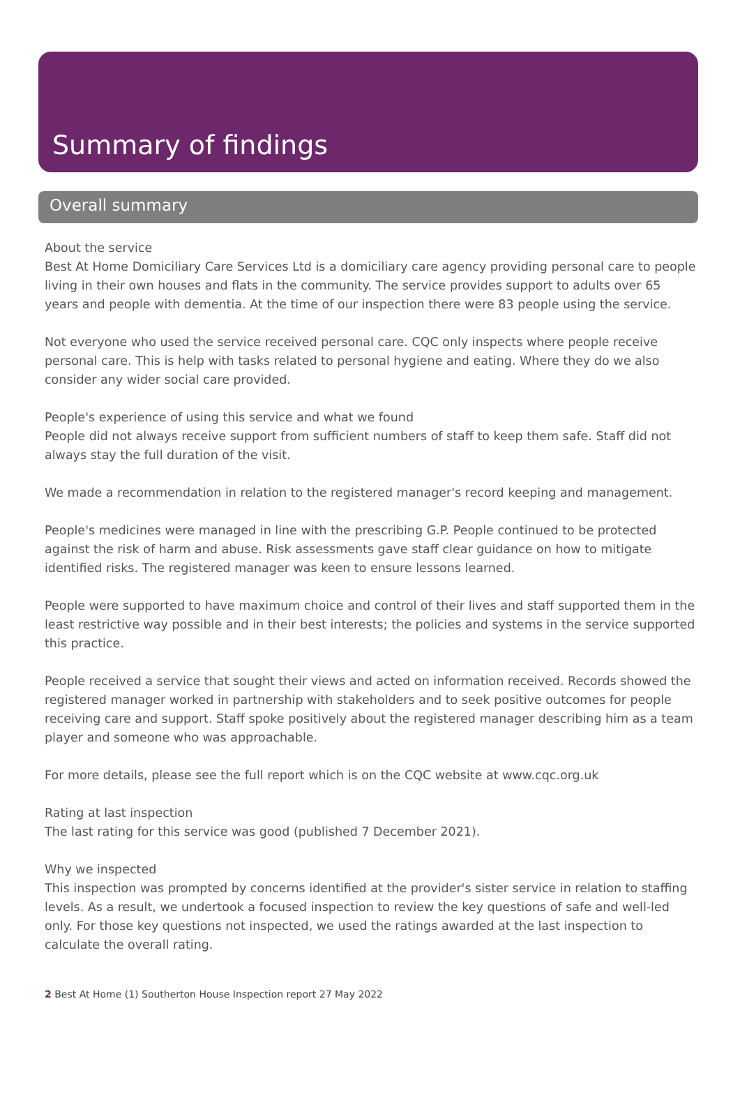Summary of findings
Overall summary
About the service
Best At Home Domiciliary Care Services Ltd is a domiciliary care agency providing personal care to people living in their own houses and flats in the community. The service provides support to adults over 65 years and people with dementia. At the time of our inspection there were 83 people using the service.
Not everyone who used the service received personal care. CQC only inspects where people receive personal care. This is help with tasks related to personal hygiene and eating. Where they do we also consider any wider social care provided.
People's experience of using this service and what we found
People did not always receive support from sufficient numbers of staff to keep them safe. Staff did not always stay the full duration of the visit.
We made a recommendation in relation to the registered manager's record keeping and management.
People's medicines were managed in line with the prescribing G.P. People continued to be protected against the risk of harm and abuse. Risk assessments gave staff clear guidance on how to mitigate identified risks. The registered manager was keen to ensure lessons learned.
People were supported to have maximum choice and control of their lives and staff supported them in the least restrictive way possible and in their best interests; the policies and systems in the service supported this practice.
People received a service that sought their views and acted on information received. Records showed the registered manager worked in partnership with stakeholders and to seek positive outcomes for people receiving care and support. Staff spoke positively about the registered manager describing him as a team player and someone who was approachable.
For more details, please see the full report which is on the CQC website at www.cqc.org.uk
Rating at last inspection
The last rating for this service was good (published 7 December 2021).
Why we inspected
This inspection was prompted by concerns identified at the provider's sister service in relation to staffing levels. As a result, we undertook a focused inspection to review the key questions of safe and well-led only. For those key questions not inspected, we used the ratings awarded at the last inspection to calculate the overall rating.
2 Best At Home (1) Southerton House Inspection report 27 May 2022